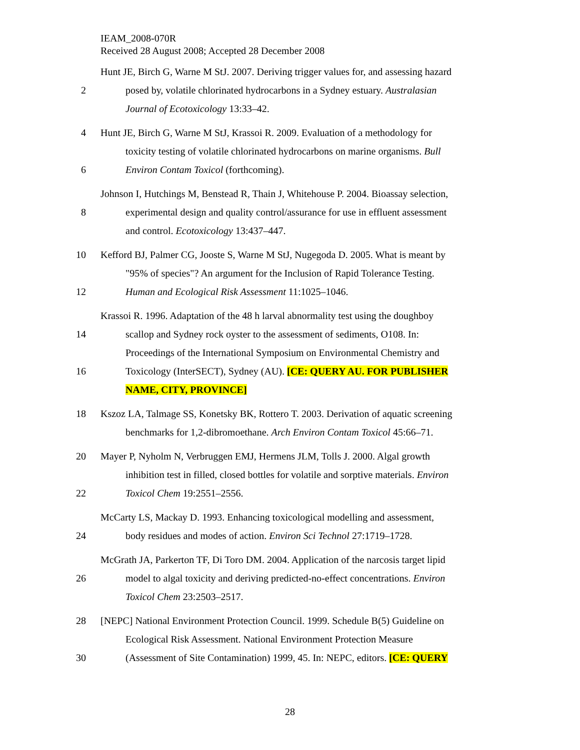IEAM_2008-070R
Received 28 August 2008; Accepted 28 December 2008
Hunt JE, Birch G, Warne M StJ. 2007. Deriving trigger values for, and assessing hazard
2 posed by, volatile chlorinated hydrocarbons in a Sydney estuary. Australasian
Journal of Ecotoxicology 13:33–42.
4 Hunt JE, Birch G, Warne M StJ, Krassoi R. 2009. Evaluation of a methodology for
toxicity testing of volatile chlorinated hydrocarbons on marine organisms. Bull
6 Environ Contam Toxicol (forthcoming).
Johnson I, Hutchings M, Benstead R, Thain J, Whitehouse P. 2004. Bioassay selection,
8 experimental design and quality control/assurance for use in effluent assessment
and control. Ecotoxicology 13:437–447.
10 Kefford BJ, Palmer CG, Jooste S, Warne M StJ, Nugegoda D. 2005. What is meant by
"95% of species"? An argument for the Inclusion of Rapid Tolerance Testing.
12 Human and Ecological Risk Assessment 11:1025–1046.
Krassoi R. 1996. Adaptation of the 48 h larval abnormality test using the doughboy
14 scallop and Sydney rock oyster to the assessment of sediments, O108. In:
Proceedings of the International Symposium on Environmental Chemistry and
16 Toxicology (InterSECT), Sydney (AU). [CE: QUERY AU. FOR PUBLISHER
NAME, CITY, PROVINCE]
18 Kszoz LA, Talmage SS, Konetsky BK, Rottero T. 2003. Derivation of aquatic screening
benchmarks for 1,2-dibromoethane. Arch Environ Contam Toxicol 45:66–71.
20 Mayer P, Nyholm N, Verbruggen EMJ, Hermens JLM, Tolls J. 2000. Algal growth
inhibition test in filled, closed bottles for volatile and sorptive materials. Environ
22 Toxicol Chem 19:2551–2556.
McCarty LS, Mackay D. 1993. Enhancing toxicological modelling and assessment,
24 body residues and modes of action. Environ Sci Technol 27:1719–1728.
McGrath JA, Parkerton TF, Di Toro DM. 2004. Application of the narcosis target lipid
26 model to algal toxicity and deriving predicted-no-effect concentrations. Environ
Toxicol Chem 23:2503–2517.
28 [NEPC] National Environment Protection Council. 1999. Schedule B(5) Guideline on
Ecological Risk Assessment. National Environment Protection Measure
30 (Assessment of Site Contamination) 1999, 45. In: NEPC, editors. [CE: QUERY
28